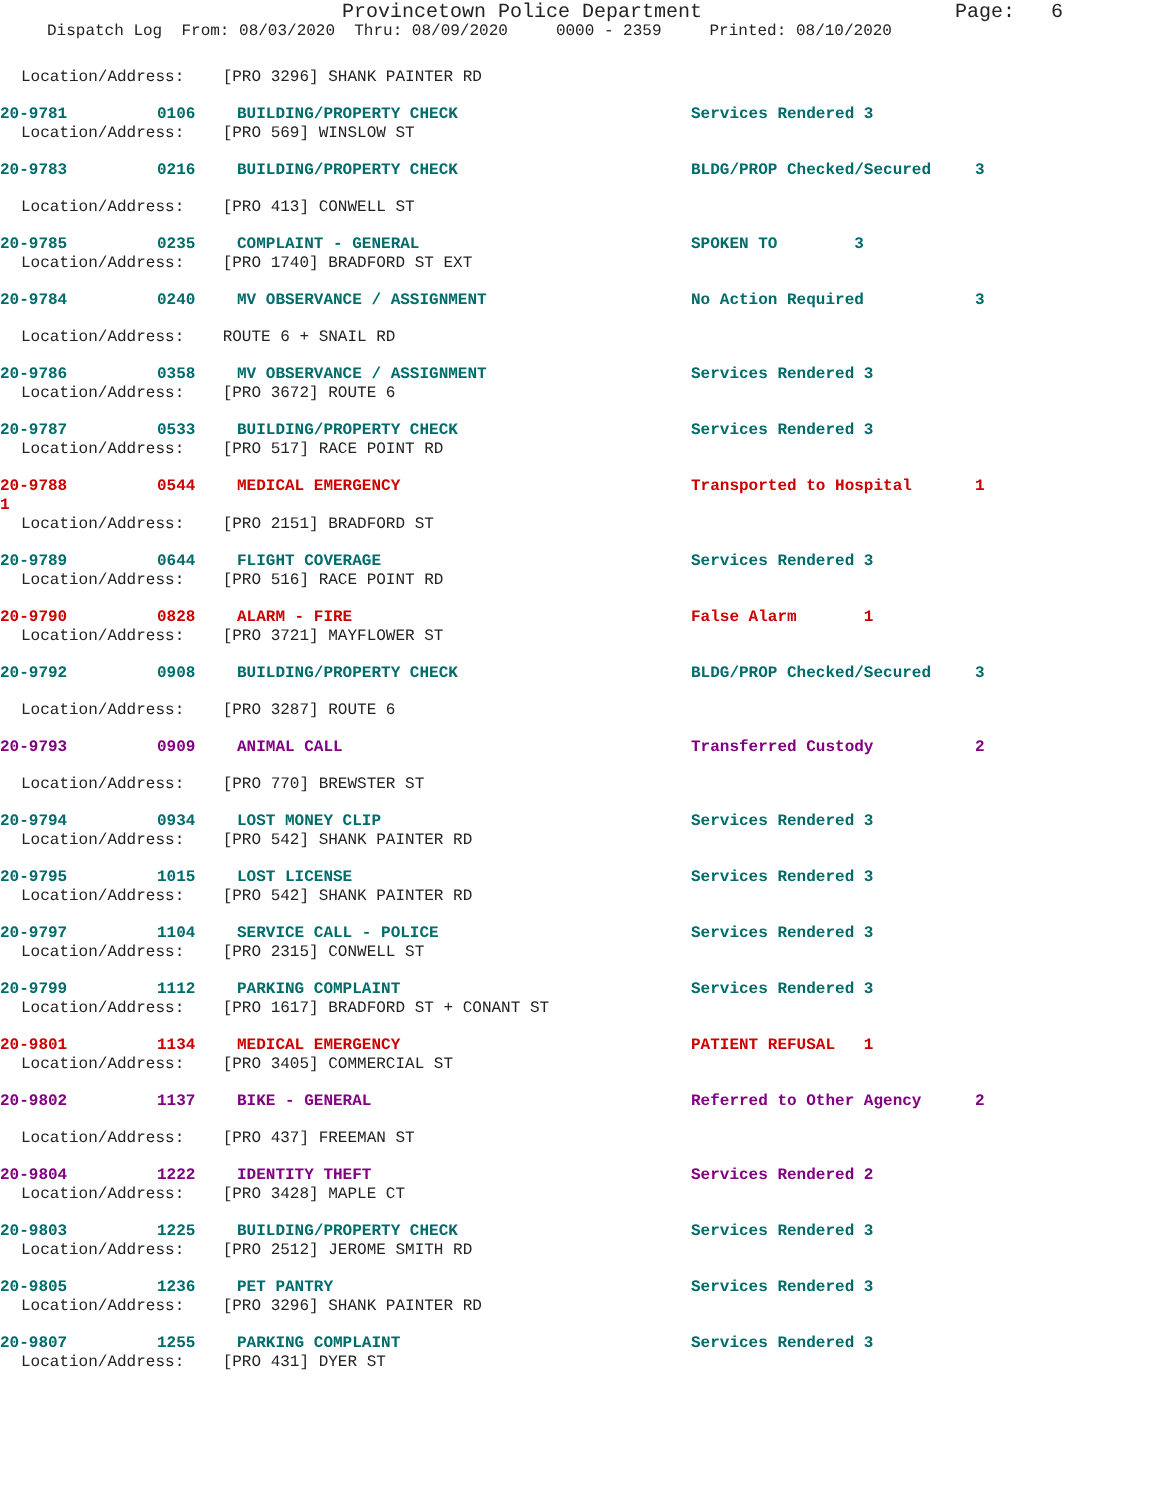Provincetown Police Department Page: 6
Dispatch Log From: 08/03/2020 Thru: 08/09/2020 0000 - 2359 Printed: 08/10/2020
Location/Address: [PRO 3296] SHANK PAINTER RD
20-9781 0106 BUILDING/PROPERTY CHECK Services Rendered 3
Location/Address: [PRO 569] WINSLOW ST
20-9783 0216 BUILDING/PROPERTY CHECK BLDG/PROP Checked/Secured 3
Location/Address: [PRO 413] CONWELL ST
20-9785 0235 COMPLAINT - GENERAL SPOKEN TO 3
Location/Address: [PRO 1740] BRADFORD ST EXT
20-9784 0240 MV OBSERVANCE / ASSIGNMENT No Action Required 3
Location/Address: ROUTE 6 + SNAIL RD
20-9786 0358 MV OBSERVANCE / ASSIGNMENT Services Rendered 3
Location/Address: [PRO 3672] ROUTE 6
20-9787 0533 BUILDING/PROPERTY CHECK Services Rendered 3
Location/Address: [PRO 517] RACE POINT RD
20-9788 0544 MEDICAL EMERGENCY Transported to Hospital 1
1
Location/Address: [PRO 2151] BRADFORD ST
20-9789 0644 FLIGHT COVERAGE Services Rendered 3
Location/Address: [PRO 516] RACE POINT RD
20-9790 0828 ALARM - FIRE False Alarm 1
Location/Address: [PRO 3721] MAYFLOWER ST
20-9792 0908 BUILDING/PROPERTY CHECK BLDG/PROP Checked/Secured 3
Location/Address: [PRO 3287] ROUTE 6
20-9793 0909 ANIMAL CALL Transferred Custody 2
Location/Address: [PRO 770] BREWSTER ST
20-9794 0934 LOST MONEY CLIP Services Rendered 3
Location/Address: [PRO 542] SHANK PAINTER RD
20-9795 1015 LOST LICENSE Services Rendered 3
Location/Address: [PRO 542] SHANK PAINTER RD
20-9797 1104 SERVICE CALL - POLICE Services Rendered 3
Location/Address: [PRO 2315] CONWELL ST
20-9799 1112 PARKING COMPLAINT Services Rendered 3
Location/Address: [PRO 1617] BRADFORD ST + CONANT ST
20-9801 1134 MEDICAL EMERGENCY PATIENT REFUSAL 1
Location/Address: [PRO 3405] COMMERCIAL ST
20-9802 1137 BIKE - GENERAL Referred to Other Agency 2
Location/Address: [PRO 437] FREEMAN ST
20-9804 1222 IDENTITY THEFT Services Rendered 2
Location/Address: [PRO 3428] MAPLE CT
20-9803 1225 BUILDING/PROPERTY CHECK Services Rendered 3
Location/Address: [PRO 2512] JEROME SMITH RD
20-9805 1236 PET PANTRY Services Rendered 3
Location/Address: [PRO 3296] SHANK PAINTER RD
20-9807 1255 PARKING COMPLAINT Services Rendered 3
Location/Address: [PRO 431] DYER ST